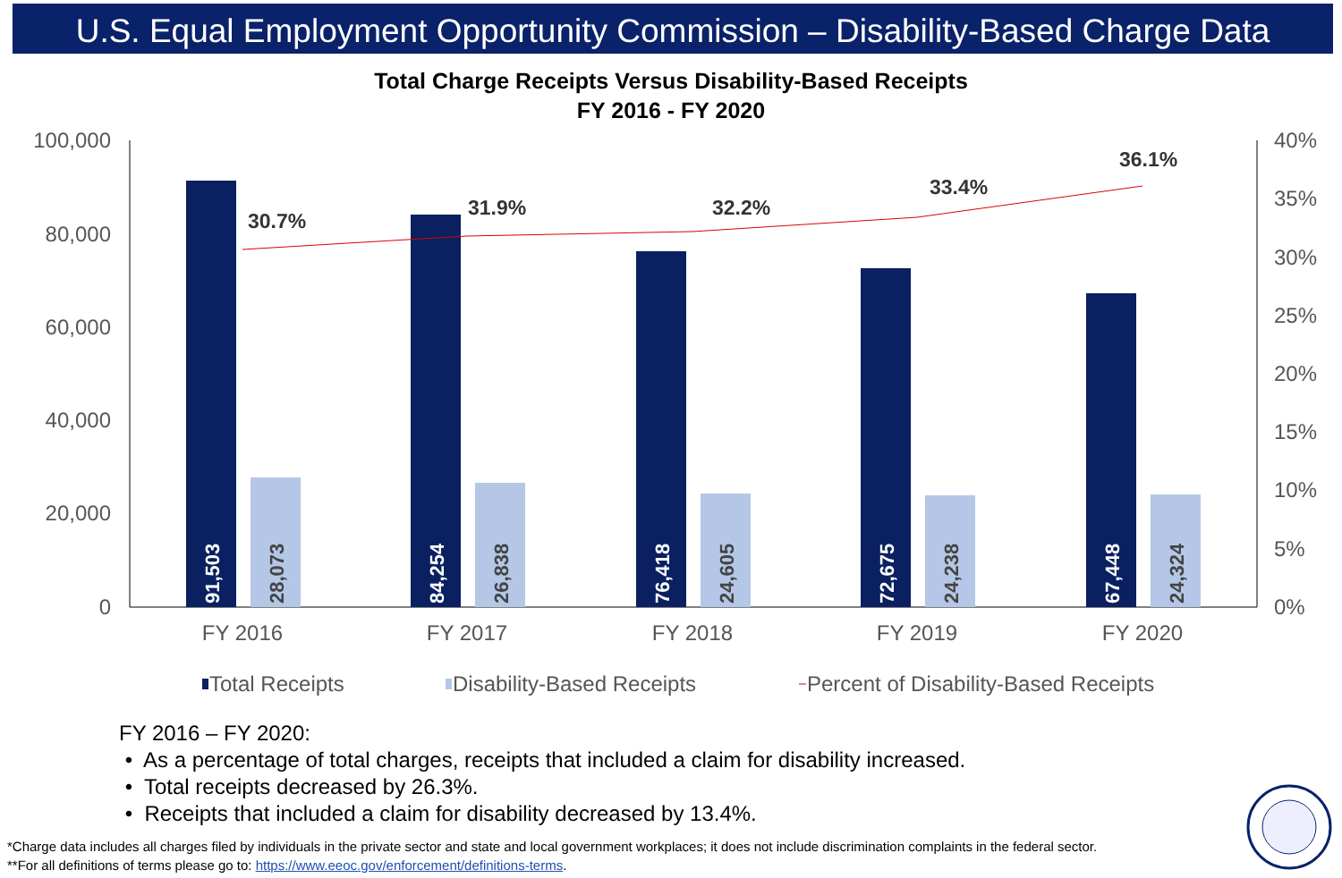U.S. Equal Employment Opportunity Commission – Disability-Based Charge Data
Total Charge Receipts Versus Disability-Based Receipts
FY 2016 - FY 2020
100,000
80,000
60,000
40,000
20,000
0
40%
35%
30%
25%
20%
15%
10%
5%
0%
91,503
28,073
84,254
26,838
76,418
24,605
72,675
24,238
67,448
24,324
30.7%
31.9%
32.2%
33.4%
36.1%
FY 2016
FY 2017
FY 2018
FY 2019
FY 2020
Total Receipts
Disability-Based Receipts
Percent of Disability-Based Receipts
FY 2016 – FY 2020:
• As a percentage of total charges, receipts that included a claim for disability increased.
• Total receipts decreased by 26.3%.
• Receipts that included a claim for disability decreased by 13.4%.
*Charge data includes all charges filed by individuals in the private sector and state and local government workplaces; it does not include discrimination complaints in the federal sector.
**For all definitions of terms please go to: https://www.eeoc.gov/enforcement/definitions-terms.